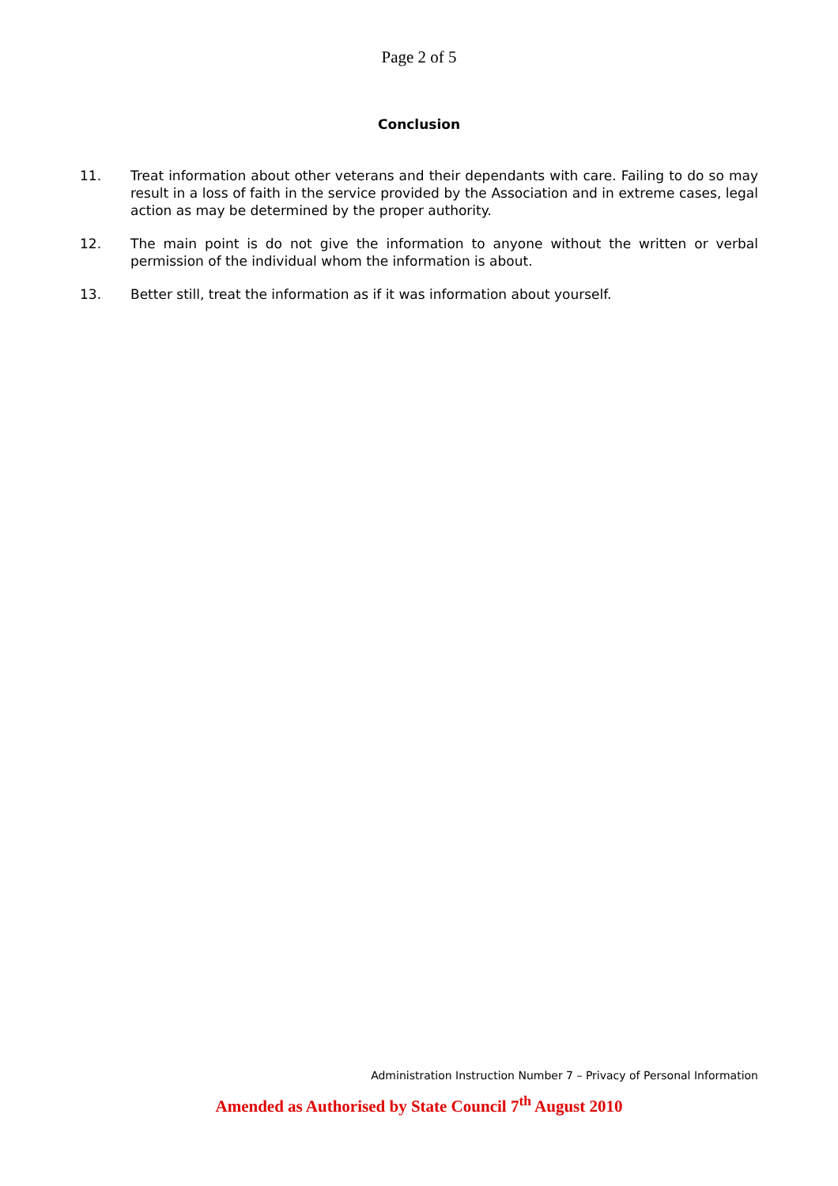Page 2 of 5
Conclusion
11. Treat information about other veterans and their dependants with care. Failing to do so may result in a loss of faith in the service provided by the Association and in extreme cases, legal action as may be determined by the proper authority.
12. The main point is do not give the information to anyone without the written or verbal permission of the individual whom the information is about.
13. Better still, treat the information as if it was information about yourself.
Administration Instruction Number 7 – Privacy of Personal Information
Amended as Authorised by State Council 7<sup>th</sup> August 2010